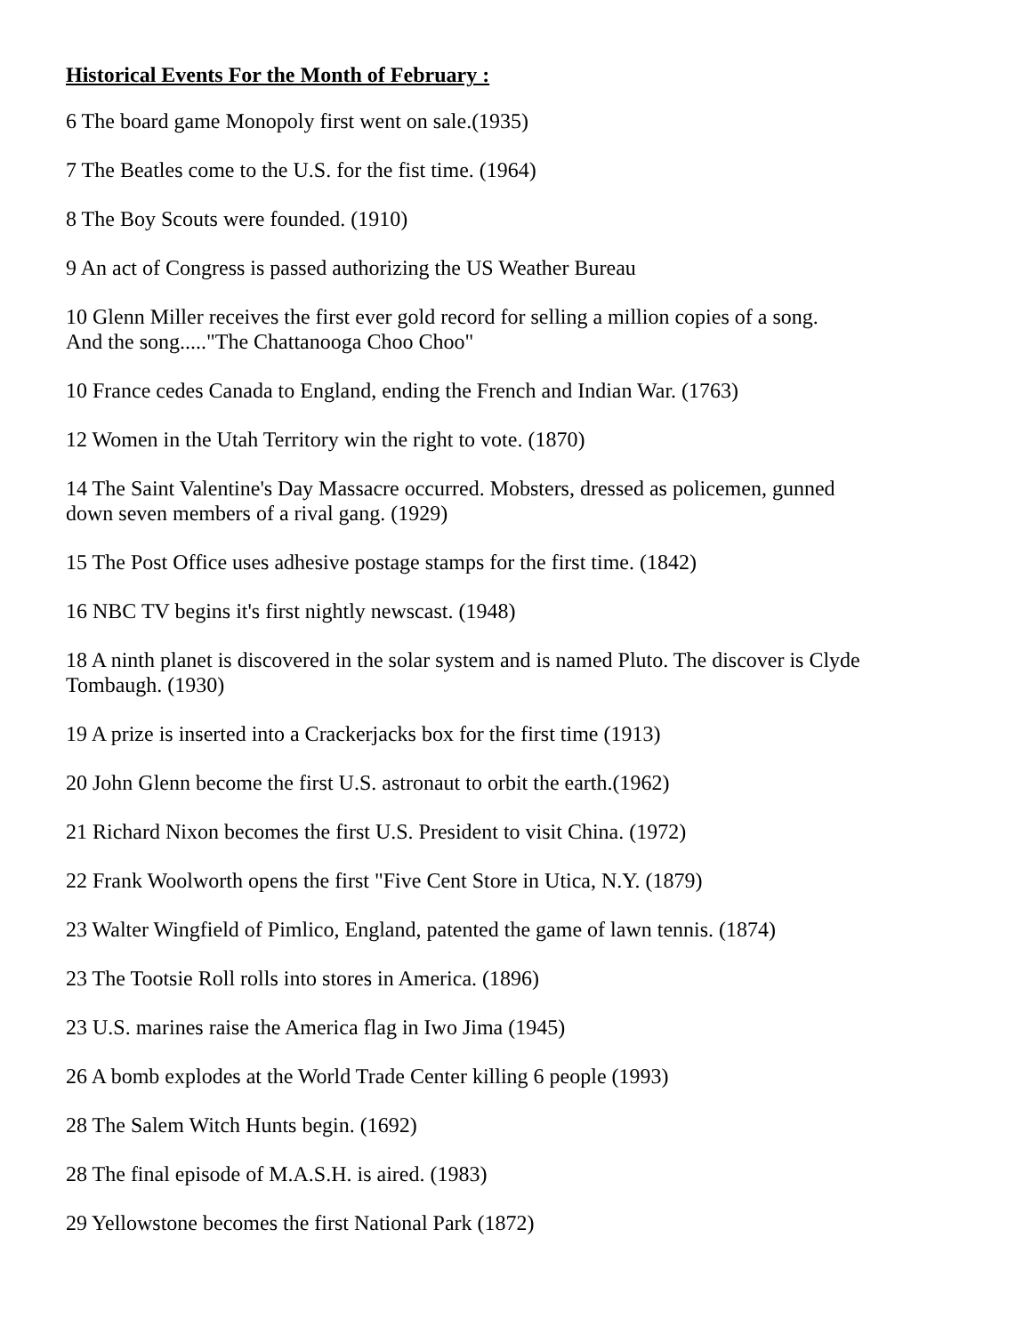Historical Events For the Month of February :
6 The board game Monopoly first went on sale.(1935)
7 The Beatles come to the U.S. for the fist time. (1964)
8 The Boy Scouts were founded. (1910)
9 An act of Congress is passed authorizing the US Weather Bureau
10 Glenn Miller receives the first ever gold record for selling a million copies of a song.
And the song....."The Chattanooga Choo Choo"
10 France cedes Canada to England, ending the French and Indian War. (1763)
12 Women in the Utah Territory win the right to vote. (1870)
14 The Saint Valentine's Day Massacre occurred. Mobsters, dressed as policemen, gunned
down seven members of a rival gang. (1929)
15 The Post Office uses adhesive postage stamps for the first time. (1842)
16 NBC TV begins it's first nightly newscast. (1948)
18 A ninth planet is discovered in the solar system and is named Pluto. The discover is Clyde
Tombaugh. (1930)
19 A prize is inserted into a Crackerjacks box for the first time (1913)
20 John Glenn become the first U.S. astronaut to orbit the earth.(1962)
21 Richard Nixon becomes the first U.S. President to visit China. (1972)
22 Frank Woolworth opens the first "Five Cent Store in Utica, N.Y. (1879)
23 Walter Wingfield of Pimlico, England, patented the game of lawn tennis. (1874)
23 The Tootsie Roll rolls into stores in America. (1896)
23 U.S. marines raise the America flag in Iwo Jima (1945)
26 A bomb explodes at the World Trade Center killing 6 people (1993)
28 The Salem Witch Hunts begin. (1692)
28 The final episode of M.A.S.H. is aired. (1983)
29 Yellowstone becomes the first National Park (1872)